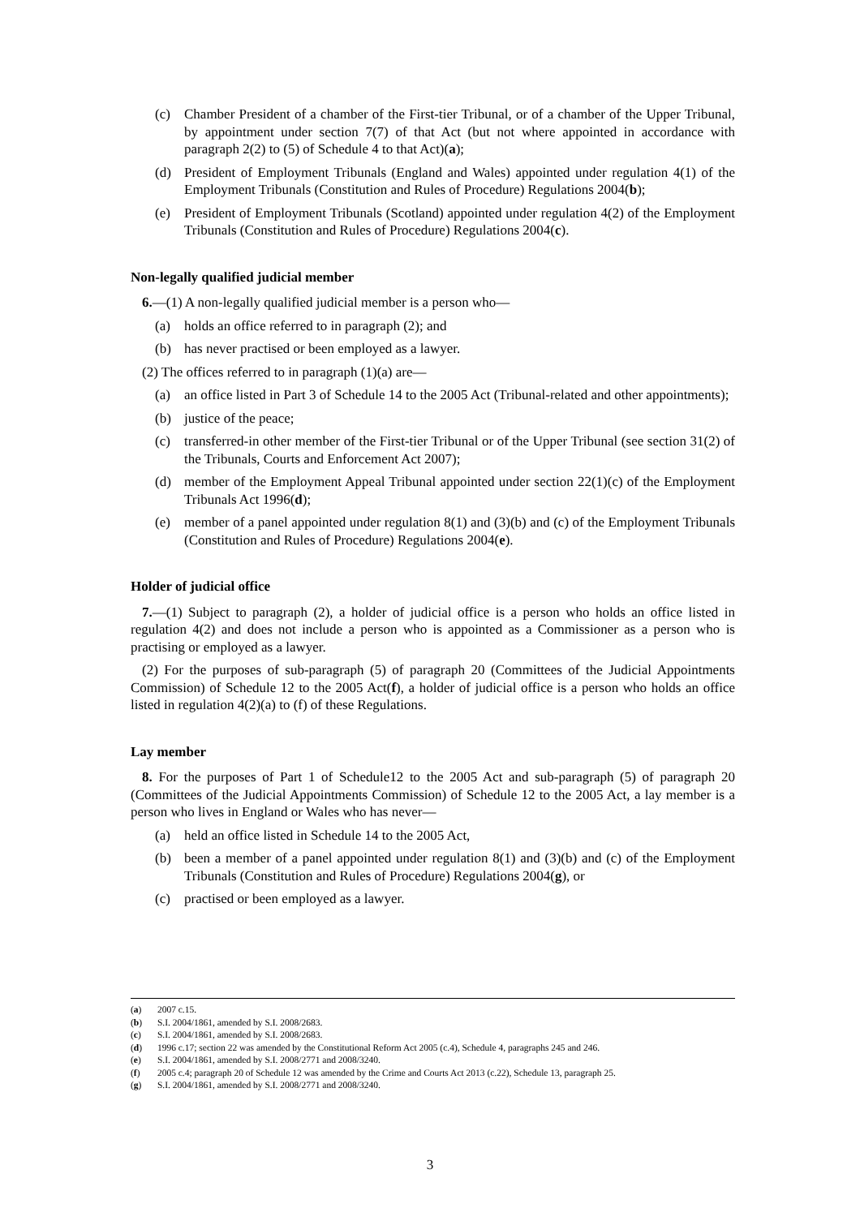(c) Chamber President of a chamber of the First-tier Tribunal, or of a chamber of the Upper Tribunal, by appointment under section 7(7) of that Act (but not where appointed in accordance with paragraph 2(2) to (5) of Schedule 4 to that Act)(a);
(d) President of Employment Tribunals (England and Wales) appointed under regulation 4(1) of the Employment Tribunals (Constitution and Rules of Procedure) Regulations 2004(b);
(e) President of Employment Tribunals (Scotland) appointed under regulation 4(2) of the Employment Tribunals (Constitution and Rules of Procedure) Regulations 2004(c).
Non-legally qualified judicial member
6.—(1) A non-legally qualified judicial member is a person who—
(a) holds an office referred to in paragraph (2); and
(b) has never practised or been employed as a lawyer.
(2) The offices referred to in paragraph (1)(a) are—
(a) an office listed in Part 3 of Schedule 14 to the 2005 Act (Tribunal-related and other appointments);
(b) justice of the peace;
(c) transferred-in other member of the First-tier Tribunal or of the Upper Tribunal (see section 31(2) of the Tribunals, Courts and Enforcement Act 2007);
(d) member of the Employment Appeal Tribunal appointed under section 22(1)(c) of the Employment Tribunals Act 1996(d);
(e) member of a panel appointed under regulation 8(1) and (3)(b) and (c) of the Employment Tribunals (Constitution and Rules of Procedure) Regulations 2004(e).
Holder of judicial office
7.—(1) Subject to paragraph (2), a holder of judicial office is a person who holds an office listed in regulation 4(2) and does not include a person who is appointed as a Commissioner as a person who is practising or employed as a lawyer.
(2) For the purposes of sub-paragraph (5) of paragraph 20 (Committees of the Judicial Appointments Commission) of Schedule 12 to the 2005 Act(f), a holder of judicial office is a person who holds an office listed in regulation 4(2)(a) to (f) of these Regulations.
Lay member
8. For the purposes of Part 1 of Schedule12 to the 2005 Act and sub-paragraph (5) of paragraph 20 (Committees of the Judicial Appointments Commission) of Schedule 12 to the 2005 Act, a lay member is a person who lives in England or Wales who has never—
(a) held an office listed in Schedule 14 to the 2005 Act,
(b) been a member of a panel appointed under regulation 8(1) and (3)(b) and (c) of the Employment Tribunals (Constitution and Rules of Procedure) Regulations 2004(g), or
(c) practised or been employed as a lawyer.
(a) 2007 c.15.
(b) S.I. 2004/1861, amended by S.I. 2008/2683.
(c) S.I. 2004/1861, amended by S.I. 2008/2683.
(d) 1996 c.17; section 22 was amended by the Constitutional Reform Act 2005 (c.4), Schedule 4, paragraphs 245 and 246.
(e) S.I. 2004/1861, amended by S.I. 2008/2771 and 2008/3240.
(f) 2005 c.4; paragraph 20 of Schedule 12 was amended by the Crime and Courts Act 2013 (c.22), Schedule 13, paragraph 25.
(g) S.I. 2004/1861, amended by S.I. 2008/2771 and 2008/3240.
3